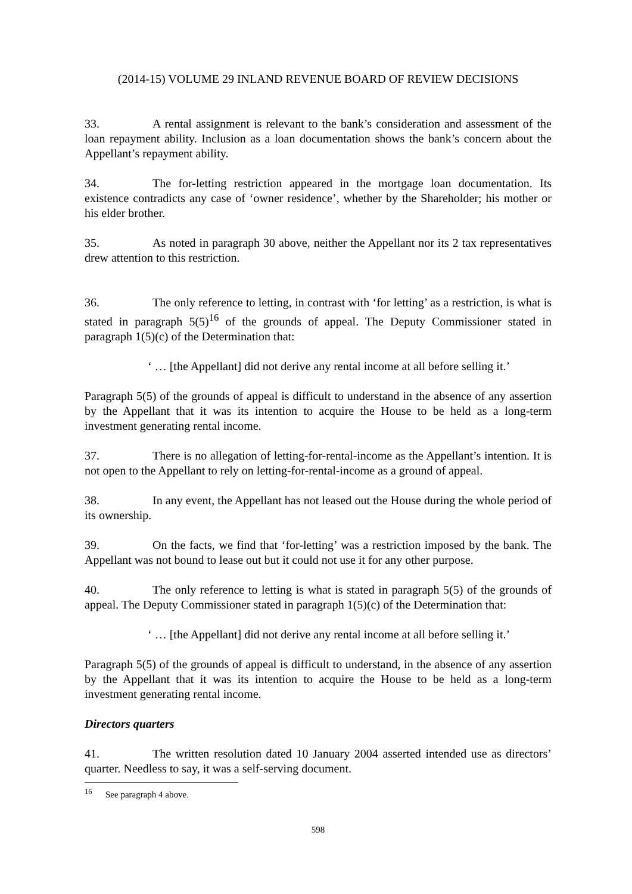(2014-15) VOLUME 29 INLAND REVENUE BOARD OF REVIEW DECISIONS
33. A rental assignment is relevant to the bank’s consideration and assessment of the loan repayment ability. Inclusion as a loan documentation shows the bank’s concern about the Appellant’s repayment ability.
34. The for-letting restriction appeared in the mortgage loan documentation. Its existence contradicts any case of ‘owner residence’, whether by the Shareholder; his mother or his elder brother.
35. As noted in paragraph 30 above, neither the Appellant nor its 2 tax representatives drew attention to this restriction.
36. The only reference to letting, in contrast with ‘for letting’ as a restriction, is what is stated in paragraph 5(5)<sup>16</sup> of the grounds of appeal. The Deputy Commissioner stated in paragraph 1(5)(c) of the Determination that:
‘ … [the Appellant] did not derive any rental income at all before selling it.’
Paragraph 5(5) of the grounds of appeal is difficult to understand in the absence of any assertion by the Appellant that it was its intention to acquire the House to be held as a long-term investment generating rental income.
37. There is no allegation of letting-for-rental-income as the Appellant’s intention. It is not open to the Appellant to rely on letting-for-rental-income as a ground of appeal.
38. In any event, the Appellant has not leased out the House during the whole period of its ownership.
39. On the facts, we find that ‘for-letting’ was a restriction imposed by the bank. The Appellant was not bound to lease out but it could not use it for any other purpose.
40. The only reference to letting is what is stated in paragraph 5(5) of the grounds of appeal. The Deputy Commissioner stated in paragraph 1(5)(c) of the Determination that:
‘ … [the Appellant] did not derive any rental income at all before selling it.’
Paragraph 5(5) of the grounds of appeal is difficult to understand, in the absence of any assertion by the Appellant that it was its intention to acquire the House to be held as a long-term investment generating rental income.
Directors quarters
41. The written resolution dated 10 January 2004 asserted intended use as directors’ quarter. Needless to say, it was a self-serving document.
<sup>16</sup> See paragraph 4 above.
598